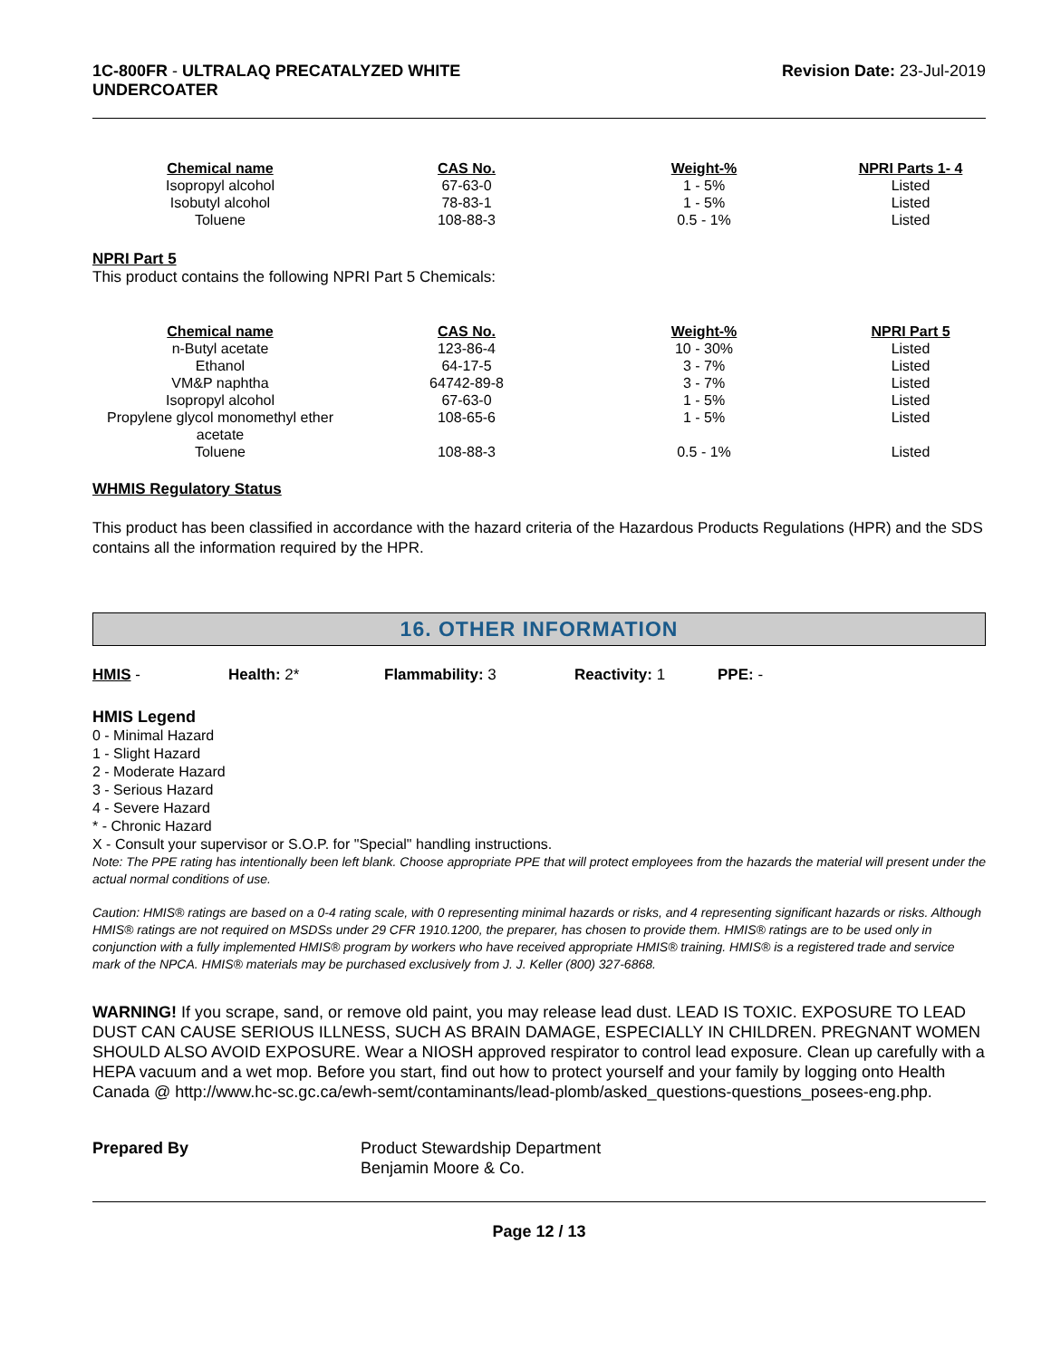1C-800FR - ULTRALAQ PRECATALYZED WHITE
UNDERCOATER
Revision Date: 23-Jul-2019
| Chemical name | CAS No. | Weight-% | NPRI Parts 1- 4 |
| --- | --- | --- | --- |
| Isopropyl alcohol | 67-63-0 | 1 - 5% | Listed |
| Isobutyl alcohol | 78-83-1 | 1 - 5% | Listed |
| Toluene | 108-88-3 | 0.5 - 1% | Listed |
NPRI Part 5
This product contains the following NPRI Part 5 Chemicals:
| Chemical name | CAS No. | Weight-% | NPRI Part 5 |
| --- | --- | --- | --- |
| n-Butyl acetate | 123-86-4 | 10 - 30% | Listed |
| Ethanol | 64-17-5 | 3 - 7% | Listed |
| VM&P naphtha | 64742-89-8 | 3 - 7% | Listed |
| Isopropyl alcohol | 67-63-0 | 1 - 5% | Listed |
| Propylene glycol monomethyl ether acetate | 108-65-6 | 1 - 5% | Listed |
| Toluene | 108-88-3 | 0.5 - 1% | Listed |
WHMIS Regulatory Status
This product has been classified in accordance with the hazard criteria of the Hazardous Products Regulations (HPR) and the SDS contains all the information required by the HPR.
16. OTHER INFORMATION
HMIS - Health: 2* Flammability: 3 Reactivity: 1 PPE: -
HMIS Legend
0 - Minimal Hazard
1 - Slight Hazard
2 - Moderate Hazard
3 - Serious Hazard
4 - Severe Hazard
* - Chronic Hazard
X - Consult your supervisor or S.O.P. for "Special" handling instructions.
Note: The PPE rating has intentionally been left blank. Choose appropriate PPE that will protect employees from the hazards the material will present under the actual normal conditions of use.
Caution: HMIS® ratings are based on a 0-4 rating scale, with 0 representing minimal hazards or risks, and 4 representing significant hazards or risks. Although HMIS® ratings are not required on MSDSs under 29 CFR 1910.1200, the preparer, has chosen to provide them. HMIS® ratings are to be used only in conjunction with a fully implemented HMIS® program by workers who have received appropriate HMIS® training. HMIS® is a registered trade and service mark of the NPCA. HMIS® materials may be purchased exclusively from J. J. Keller (800) 327-6868.
WARNING! If you scrape, sand, or remove old paint, you may release lead dust. LEAD IS TOXIC. EXPOSURE TO LEAD DUST CAN CAUSE SERIOUS ILLNESS, SUCH AS BRAIN DAMAGE, ESPECIALLY IN CHILDREN. PREGNANT WOMEN SHOULD ALSO AVOID EXPOSURE. Wear a NIOSH approved respirator to control lead exposure. Clean up carefully with a HEPA vacuum and a wet mop. Before you start, find out how to protect yourself and your family by logging onto Health Canada @ http://www.hc-sc.gc.ca/ewh-semt/contaminants/lead-plomb/asked_questions-questions_posees-eng.php.
Prepared By Product Stewardship Department
Benjamin Moore & Co.
Page 12 / 13